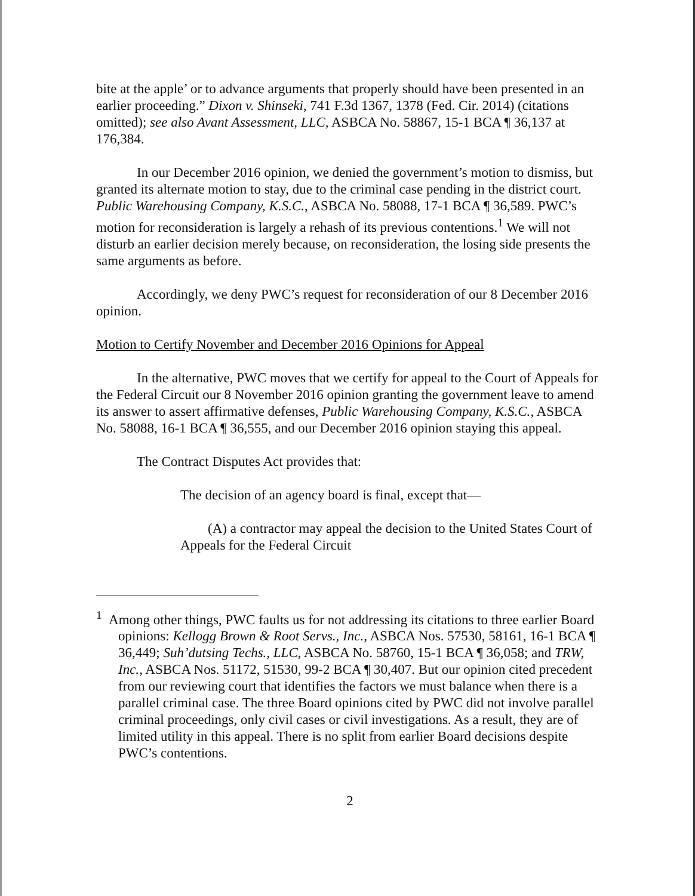bite at the apple’ or to advance arguments that properly should have been presented in an earlier proceeding.” Dixon v. Shinseki, 741 F.3d 1367, 1378 (Fed. Cir. 2014) (citations omitted); see also Avant Assessment, LLC, ASBCA No. 58867, 15-1 BCA ¶ 36,137 at 176,384.
In our December 2016 opinion, we denied the government’s motion to dismiss, but granted its alternate motion to stay, due to the criminal case pending in the district court. Public Warehousing Company, K.S.C., ASBCA No. 58088, 17-1 BCA ¶ 36,589. PWC’s motion for reconsideration is largely a rehash of its previous contentions.<sup>1</sup> We will not disturb an earlier decision merely because, on reconsideration, the losing side presents the same arguments as before.
Accordingly, we deny PWC’s request for reconsideration of our 8 December 2016 opinion.
Motion to Certify November and December 2016 Opinions for Appeal
In the alternative, PWC moves that we certify for appeal to the Court of Appeals for the Federal Circuit our 8 November 2016 opinion granting the government leave to amend its answer to assert affirmative defenses, Public Warehousing Company, K.S.C., ASBCA No. 58088, 16-1 BCA ¶ 36,555, and our December 2016 opinion staying this appeal.
The Contract Disputes Act provides that:
The decision of an agency board is final, except that—
(A) a contractor may appeal the decision to the United States Court of Appeals for the Federal Circuit
<sup>1</sup> Among other things, PWC faults us for not addressing its citations to three earlier Board opinions: Kellogg Brown & Root Servs., Inc., ASBCA Nos. 57530, 58161, 16-1 BCA ¶ 36,449; Suh’dutsing Techs., LLC, ASBCA No. 58760, 15-1 BCA ¶ 36,058; and TRW, Inc., ASBCA Nos. 51172, 51530, 99-2 BCA ¶ 30,407. But our opinion cited precedent from our reviewing court that identifies the factors we must balance when there is a parallel criminal case. The three Board opinions cited by PWC did not involve parallel criminal proceedings, only civil cases or civil investigations. As a result, they are of limited utility in this appeal. There is no split from earlier Board decisions despite PWC’s contentions.
2